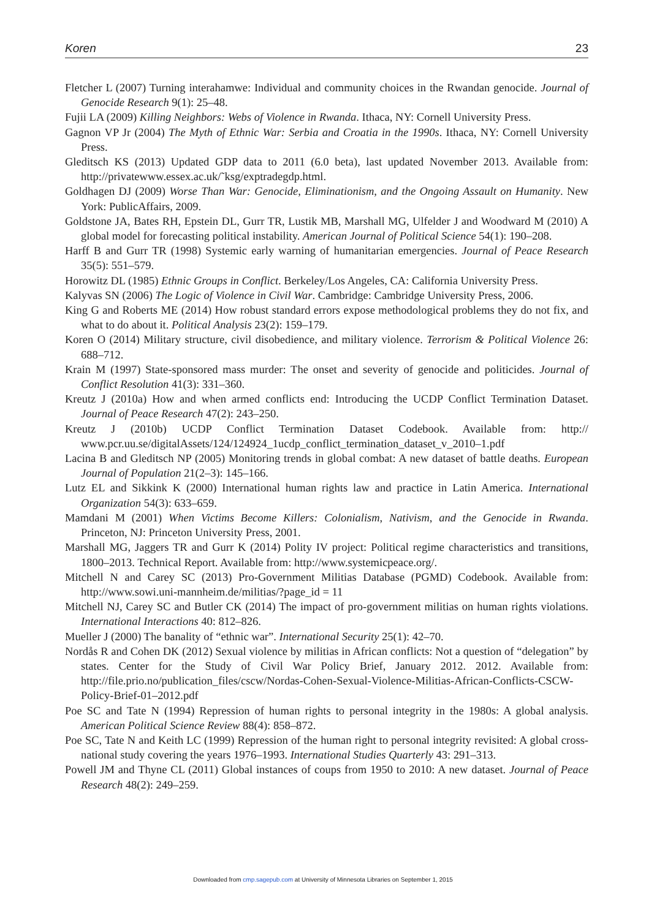Koren 23
Fletcher L (2007) Turning interahamwe: Individual and community choices in the Rwandan genocide. Journal of Genocide Research 9(1): 25–48.
Fujii LA (2009) Killing Neighbors: Webs of Violence in Rwanda. Ithaca, NY: Cornell University Press.
Gagnon VP Jr (2004) The Myth of Ethnic War: Serbia and Croatia in the 1990s. Ithaca, NY: Cornell University Press.
Gleditsch KS (2013) Updated GDP data to 2011 (6.0 beta), last updated November 2013. Available from: http://privatewww.essex.ac.uk/˜ksg/exptradegdp.html.
Goldhagen DJ (2009) Worse Than War: Genocide, Eliminationism, and the Ongoing Assault on Humanity. New York: PublicAffairs, 2009.
Goldstone JA, Bates RH, Epstein DL, Gurr TR, Lustik MB, Marshall MG, Ulfelder J and Woodward M (2010) A global model for forecasting political instability. American Journal of Political Science 54(1): 190–208.
Harff B and Gurr TR (1998) Systemic early warning of humanitarian emergencies. Journal of Peace Research 35(5): 551–579.
Horowitz DL (1985) Ethnic Groups in Conflict. Berkeley/Los Angeles, CA: California University Press.
Kalyvas SN (2006) The Logic of Violence in Civil War. Cambridge: Cambridge University Press, 2006.
King G and Roberts ME (2014) How robust standard errors expose methodological problems they do not fix, and what to do about it. Political Analysis 23(2): 159–179.
Koren O (2014) Military structure, civil disobedience, and military violence. Terrorism & Political Violence 26: 688–712.
Krain M (1997) State-sponsored mass murder: The onset and severity of genocide and politicides. Journal of Conflict Resolution 41(3): 331–360.
Kreutz J (2010a) How and when armed conflicts end: Introducing the UCDP Conflict Termination Dataset. Journal of Peace Research 47(2): 243–250.
Kreutz J (2010b) UCDP Conflict Termination Dataset Codebook. Available from: http:// www.pcr.uu.se/digitalAssets/124/124924_1ucdp_conflict_termination_dataset_v_2010–1.pdf
Lacina B and Gleditsch NP (2005) Monitoring trends in global combat: A new dataset of battle deaths. European Journal of Population 21(2–3): 145–166.
Lutz EL and Sikkink K (2000) International human rights law and practice in Latin America. International Organization 54(3): 633–659.
Mamdani M (2001) When Victims Become Killers: Colonialism, Nativism, and the Genocide in Rwanda. Princeton, NJ: Princeton University Press, 2001.
Marshall MG, Jaggers TR and Gurr K (2014) Polity IV project: Political regime characteristics and transitions, 1800–2013. Technical Report. Available from: http://www.systemicpeace.org/.
Mitchell N and Carey SC (2013) Pro-Government Militias Database (PGMD) Codebook. Available from: http://www.sowi.uni-mannheim.de/militias/?page_id = 11
Mitchell NJ, Carey SC and Butler CK (2014) The impact of pro-government militias on human rights violations. International Interactions 40: 812–826.
Mueller J (2000) The banality of “ethnic war”. International Security 25(1): 42–70.
Nordås R and Cohen DK (2012) Sexual violence by militias in African conflicts: Not a question of “delegation” by states. Center for the Study of Civil War Policy Brief, January 2012. 2012. Available from: http://file.prio.no/publication_files/cscw/Nordas-Cohen-Sexual-Violence-Militias-African-Conflicts-CSCW-Policy-Brief-01–2012.pdf
Poe SC and Tate N (1994) Repression of human rights to personal integrity in the 1980s: A global analysis. American Political Science Review 88(4): 858–872.
Poe SC, Tate N and Keith LC (1999) Repression of the human right to personal integrity revisited: A global cross-national study covering the years 1976–1993. International Studies Quarterly 43: 291–313.
Powell JM and Thyne CL (2011) Global instances of coups from 1950 to 2010: A new dataset. Journal of Peace Research 48(2): 249–259.
Downloaded from cmp.sagepub.com at University of Minnesota Libraries on September 1, 2015